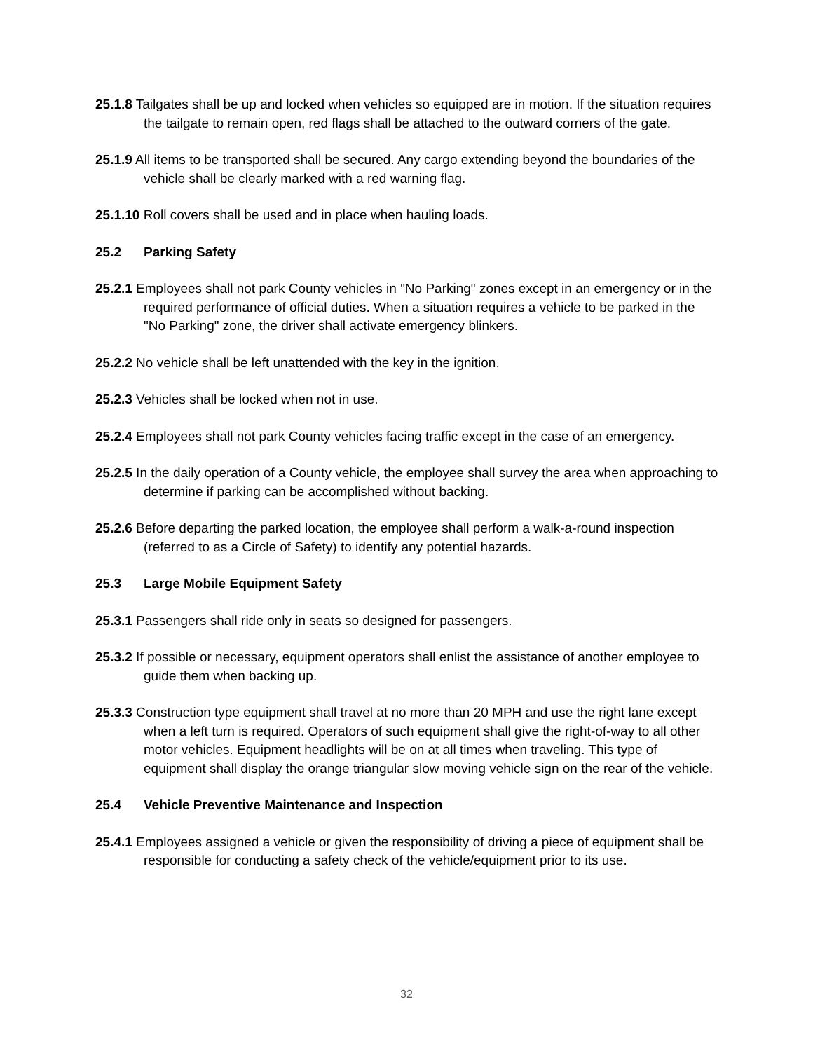25.1.8 Tailgates shall be up and locked when vehicles so equipped are in motion. If the situation requires the tailgate to remain open, red flags shall be attached to the outward corners of the gate.
25.1.9 All items to be transported shall be secured. Any cargo extending beyond the boundaries of the vehicle shall be clearly marked with a red warning flag.
25.1.10 Roll covers shall be used and in place when hauling loads.
25.2 Parking Safety
25.2.1 Employees shall not park County vehicles in "No Parking" zones except in an emergency or in the required performance of official duties. When a situation requires a vehicle to be parked in the "No Parking" zone, the driver shall activate emergency blinkers.
25.2.2 No vehicle shall be left unattended with the key in the ignition.
25.2.3 Vehicles shall be locked when not in use.
25.2.4 Employees shall not park County vehicles facing traffic except in the case of an emergency.
25.2.5 In the daily operation of a County vehicle, the employee shall survey the area when approaching to determine if parking can be accomplished without backing.
25.2.6 Before departing the parked location, the employee shall perform a walk-a-round inspection (referred to as a Circle of Safety) to identify any potential hazards.
25.3 Large Mobile Equipment Safety
25.3.1 Passengers shall ride only in seats so designed for passengers.
25.3.2 If possible or necessary, equipment operators shall enlist the assistance of another employee to guide them when backing up.
25.3.3 Construction type equipment shall travel at no more than 20 MPH and use the right lane except when a left turn is required. Operators of such equipment shall give the right-of-way to all other motor vehicles. Equipment headlights will be on at all times when traveling. This type of equipment shall display the orange triangular slow moving vehicle sign on the rear of the vehicle.
25.4 Vehicle Preventive Maintenance and Inspection
25.4.1 Employees assigned a vehicle or given the responsibility of driving a piece of equipment shall be responsible for conducting a safety check of the vehicle/equipment prior to its use.
32